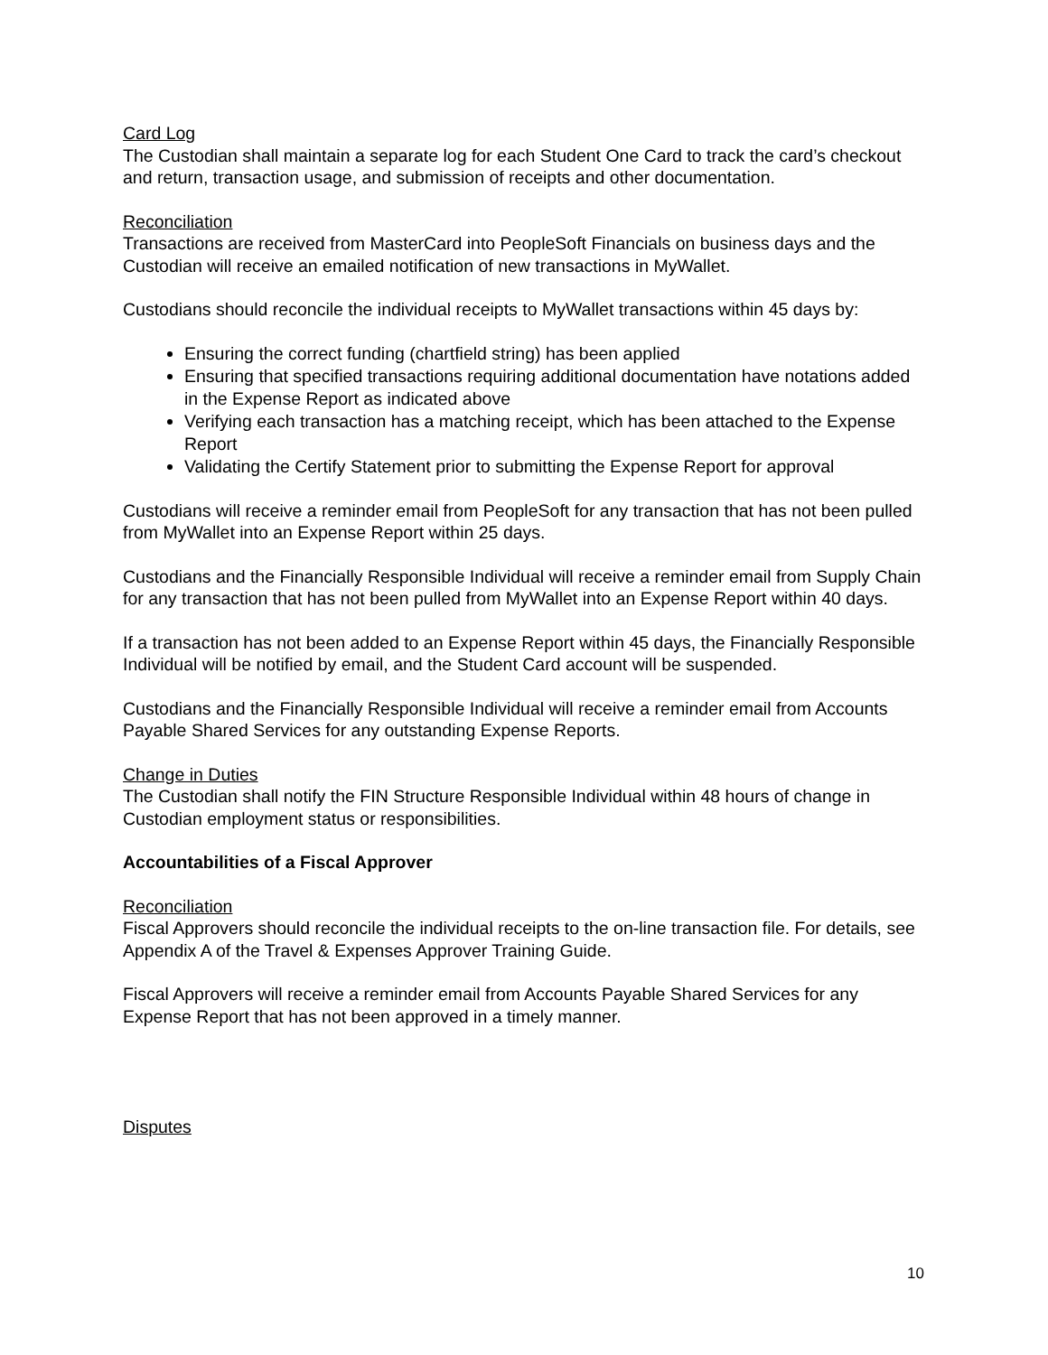Card Log
The Custodian shall maintain a separate log for each Student One Card to track the card’s checkout and return, transaction usage, and submission of receipts and other documentation.
Reconciliation
Transactions are received from MasterCard into PeopleSoft Financials on business days and the Custodian will receive an emailed notification of new transactions in MyWallet.
Custodians should reconcile the individual receipts to MyWallet transactions within 45 days by:
Ensuring the correct funding (chartfield string) has been applied
Ensuring that specified transactions requiring additional documentation have notations added in the Expense Report as indicated above
Verifying each transaction has a matching receipt, which has been attached to the Expense Report
Validating the Certify Statement prior to submitting the Expense Report for approval
Custodians will receive a reminder email from PeopleSoft for any transaction that has not been pulled from MyWallet into an Expense Report within 25 days.
Custodians and the Financially Responsible Individual will receive a reminder email from Supply Chain for any transaction that has not been pulled from MyWallet into an Expense Report within 40 days.
If a transaction has not been added to an Expense Report within 45 days, the Financially Responsible Individual will be notified by email, and the Student Card account will be suspended.
Custodians and the Financially Responsible Individual will receive a reminder email from Accounts Payable Shared Services for any outstanding Expense Reports.
Change in Duties
The Custodian shall notify the FIN Structure Responsible Individual within 48 hours of change in Custodian employment status or responsibilities.
Accountabilities of a Fiscal Approver
Reconciliation
Fiscal Approvers should reconcile the individual receipts to the on-line transaction file. For details, see Appendix A of the Travel & Expenses Approver Training Guide.
Fiscal Approvers will receive a reminder email from Accounts Payable Shared Services for any Expense Report that has not been approved in a timely manner.
Disputes
10